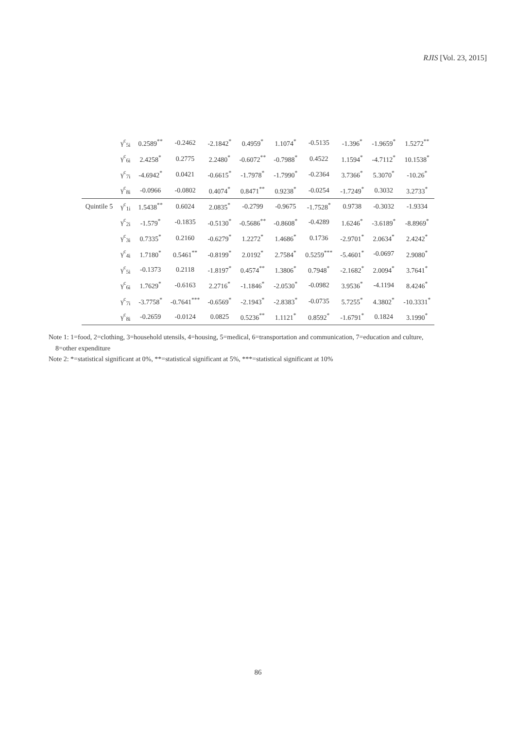RJIS [Vol. 23, 2015]
| | γ<sup>c</sup><sub>5i</sub> | 0.2589<sup>**</sup> | -0.2462 | -2.1842<sup>*</sup> | 0.4959<sup>*</sup> | 1.1074<sup>*</sup> | -0.5135 | -1.396<sup>*</sup> | -1.9659<sup>*</sup> | 1.5272<sup>**</sup> |
| | γ<sup>c</sup><sub>6i</sub> | 2.4258<sup>*</sup> | 0.2775 | 2.2480<sup>*</sup> | -0.6072<sup>**</sup> | -0.7988<sup>*</sup> | 0.4522 | 1.1594<sup>*</sup> | -4.7112<sup>*</sup> | 10.1538<sup>*</sup> |
| | γ<sup>c</sup><sub>7i</sub> | -4.6942<sup>*</sup> | 0.0421 | -0.6615<sup>*</sup> | -1.7978<sup>*</sup> | -1.7990<sup>*</sup> | -0.2364 | 3.7366<sup>*</sup> | 5.3070<sup>*</sup> | -10.26<sup>*</sup> |
| | γ<sup>c</sup><sub>8i</sub> | -0.0966 | -0.0802 | 0.4074<sup>*</sup> | 0.8471<sup>**</sup> | 0.9238<sup>*</sup> | -0.0254 | -1.7249<sup>*</sup> | 0.3032 | 3.2733<sup>*</sup> |
| Quintile 5 | γ<sup>c</sup><sub>1i</sub> | 1.5438<sup>**</sup> | 0.6024 | 2.0835<sup>*</sup> | -0.2799 | -0.9675 | -1.7528<sup>*</sup> | 0.9738 | -0.3032 | -1.9334 |
| | γ<sup>c</sup><sub>2i</sub> | -1.579<sup>*</sup> | -0.1835 | -0.5130<sup>*</sup> | -0.5686<sup>**</sup> | -0.8608<sup>*</sup> | -0.4289 | 1.6246<sup>*</sup> | -3.6189<sup>*</sup> | -8.8969<sup>*</sup> |
| | γ<sup>c</sup><sub>3i</sub> | 0.7335<sup>*</sup> | 0.2160 | -0.6279<sup>*</sup> | 1.2272<sup>*</sup> | 1.4686<sup>*</sup> | 0.1736 | -2.9701<sup>*</sup> | 2.0634<sup>*</sup> | 2.4242<sup>*</sup> |
| | γ<sup>c</sup><sub>4i</sub> | 1.7180<sup>*</sup> | 0.5461<sup>**</sup> | -0.8199<sup>*</sup> | 2.0192<sup>*</sup> | 2.7584<sup>*</sup> | 0.5259<sup>***</sup> | -5.4601<sup>*</sup> | -0.0697 | 2.9080<sup>*</sup> |
| | γ<sup>c</sup><sub>5i</sub> | -0.1373 | 0.2118 | -1.8197<sup>*</sup> | 0.4574<sup>**</sup> | 1.3806<sup>*</sup> | 0.7948<sup>*</sup> | -2.1682<sup>*</sup> | 2.0094<sup>*</sup> | 3.7641<sup>*</sup> |
| | γ<sup>c</sup><sub>6i</sub> | 1.7629<sup>*</sup> | -0.6163 | 2.2716<sup>*</sup> | -1.1846<sup>*</sup> | -2.0530<sup>*</sup> | -0.0982 | 3.9536<sup>*</sup> | -4.1194 | 8.4246<sup>*</sup> |
| | γ<sup>c</sup><sub>7i</sub> | -3.7758<sup>*</sup> | -0.7641<sup>***</sup> | -0.6569<sup>*</sup> | -2.1943<sup>*</sup> | -2.8383<sup>*</sup> | -0.0735 | 5.7255<sup>*</sup> | 4.3802<sup>*</sup> | -10.3331<sup>*</sup> |
| | γ<sup>c</sup><sub>8i</sub> | -0.2659 | -0.0124 | 0.0825 | 0.5236<sup>**</sup> | 1.1121<sup>*</sup> | 0.8592<sup>*</sup> | -1.6791<sup>*</sup> | 0.1824 | 3.1990<sup>*</sup> |
Note 1: 1=food, 2=clothing, 3=household utensils, 4=housing, 5=medical, 6=transportation and communication, 7=education and culture,
8=other expenditure
Note 2: *=statistical significant at 0%, **=statistical significant at 5%, ***=statistical significant at 10%
86